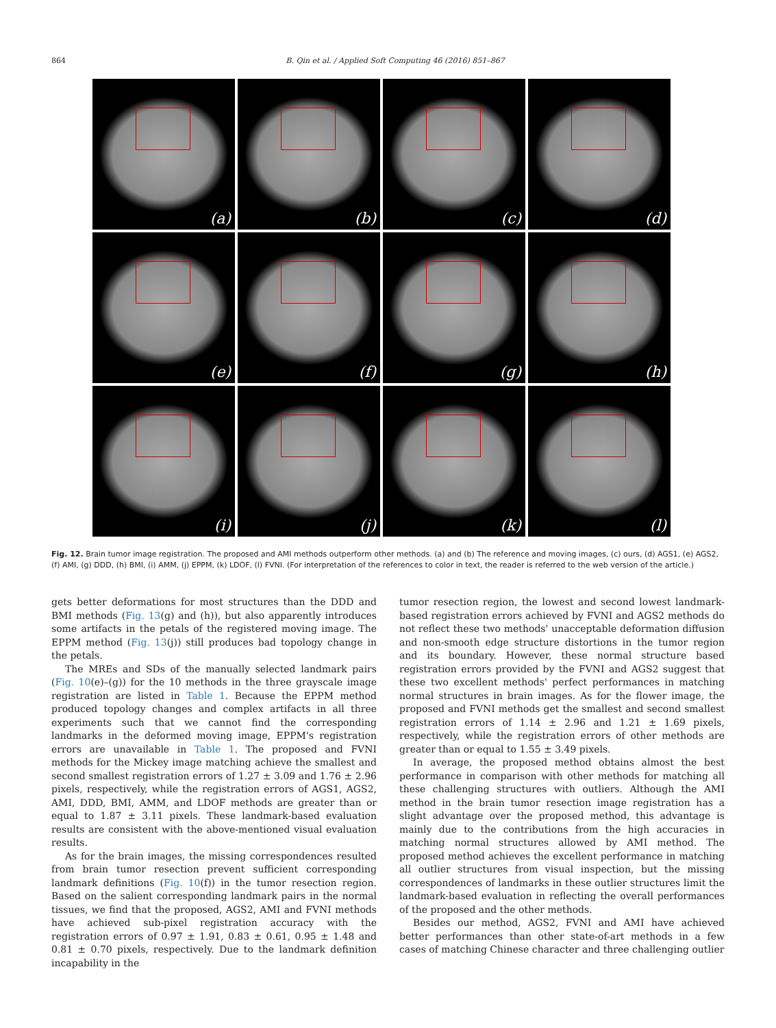864 B. Qin et al. / Applied Soft Computing 46 (2016) 851–867
(a)
(b)
(c)
(d)
(e)
(f)
(g)
(h)
(i)
(j)
(k)
(l)
Fig. 12. Brain tumor image registration. The proposed and AMI methods outperform other methods. (a) and (b) The reference and moving images, (c) ours, (d) AGS1, (e) AGS2, (f) AMI, (g) DDD, (h) BMI, (i) AMM, (j) EPPM, (k) LDOF, (l) FVNI. (For interpretation of the references to color in text, the reader is referred to the web version of the article.)
gets better deformations for most structures than the DDD and BMI methods (Fig. 13(g) and (h)), but also apparently introduces some artifacts in the petals of the registered moving image. The EPPM method (Fig. 13(j)) still produces bad topology change in the petals.
The MREs and SDs of the manually selected landmark pairs (Fig. 10(e)–(g)) for the 10 methods in the three grayscale image registration are listed in Table 1. Because the EPPM method produced topology changes and complex artifacts in all three experiments such that we cannot find the corresponding landmarks in the deformed moving image, EPPM's registration errors are unavailable in Table 1. The proposed and FVNI methods for the Mickey image matching achieve the smallest and second smallest registration errors of 1.27 ± 3.09 and 1.76 ± 2.96 pixels, respectively, while the registration errors of AGS1, AGS2, AMI, DDD, BMI, AMM, and LDOF methods are greater than or equal to 1.87 ± 3.11 pixels. These landmark-based evaluation results are consistent with the above-mentioned visual evaluation results.
As for the brain images, the missing correspondences resulted from brain tumor resection prevent sufficient corresponding landmark definitions (Fig. 10(f)) in the tumor resection region. Based on the salient corresponding landmark pairs in the normal tissues, we find that the proposed, AGS2, AMI and FVNI methods have achieved sub-pixel registration accuracy with the registration errors of 0.97 ± 1.91, 0.83 ± 0.61, 0.95 ± 1.48 and 0.81 ± 0.70 pixels, respectively. Due to the landmark definition incapability in the
tumor resection region, the lowest and second lowest landmark-based registration errors achieved by FVNI and AGS2 methods do not reflect these two methods' unacceptable deformation diffusion and non-smooth edge structure distortions in the tumor region and its boundary. However, these normal structure based registration errors provided by the FVNI and AGS2 suggest that these two excellent methods' perfect performances in matching normal structures in brain images. As for the flower image, the proposed and FVNI methods get the smallest and second smallest registration errors of 1.14 ± 2.96 and 1.21 ± 1.69 pixels, respectively, while the registration errors of other methods are greater than or equal to 1.55 ± 3.49 pixels.
In average, the proposed method obtains almost the best performance in comparison with other methods for matching all these challenging structures with outliers. Although the AMI method in the brain tumor resection image registration has a slight advantage over the proposed method, this advantage is mainly due to the contributions from the high accuracies in matching normal structures allowed by AMI method. The proposed method achieves the excellent performance in matching all outlier structures from visual inspection, but the missing correspondences of landmarks in these outlier structures limit the landmark-based evaluation in reflecting the overall performances of the proposed and the other methods.
Besides our method, AGS2, FVNI and AMI have achieved better performances than other state-of-art methods in a few cases of matching Chinese character and three challenging outlier